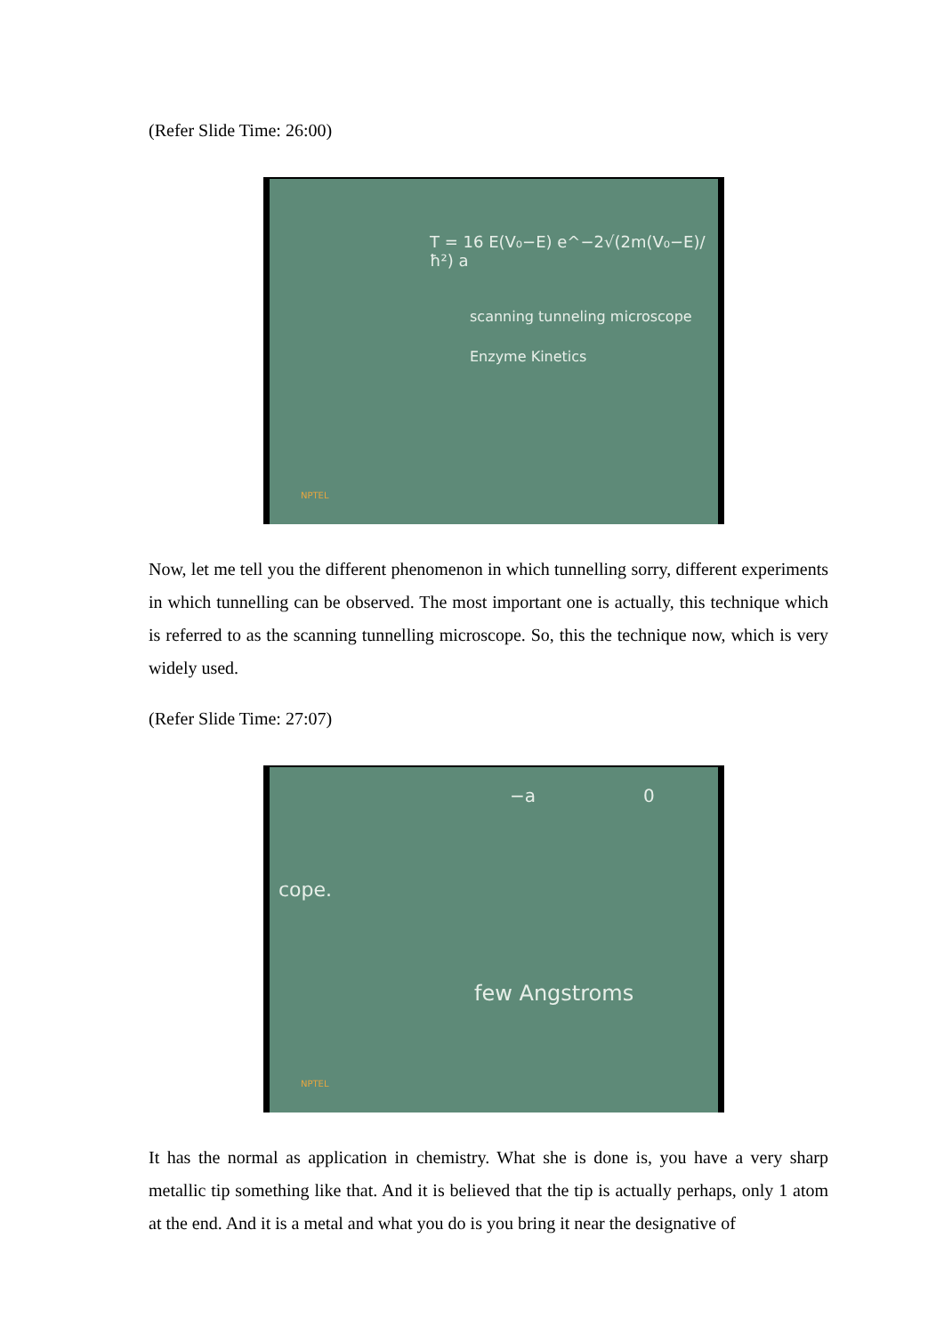(Refer Slide Time: 26:00)
T = 16 E(V₀−E) e^−2√(2m(V₀−E)/ħ²) a
scanning tunneling microscope
Enzyme Kinetics
NPTEL
Now, let me tell you the different phenomenon in which tunnelling sorry, different experiments in which tunnelling can be observed. The most important one is actually, this technique which is referred to as the scanning tunnelling microscope. So, this the technique now, which is very widely used.
(Refer Slide Time: 27:07)
−a 0
cope.
few Angstroms
NPTEL
It has the normal as application in chemistry. What she is done is, you have a very sharp metallic tip something like that. And it is believed that the tip is actually perhaps, only 1 atom at the end. And it is a metal and what you do is you bring it near the designative of